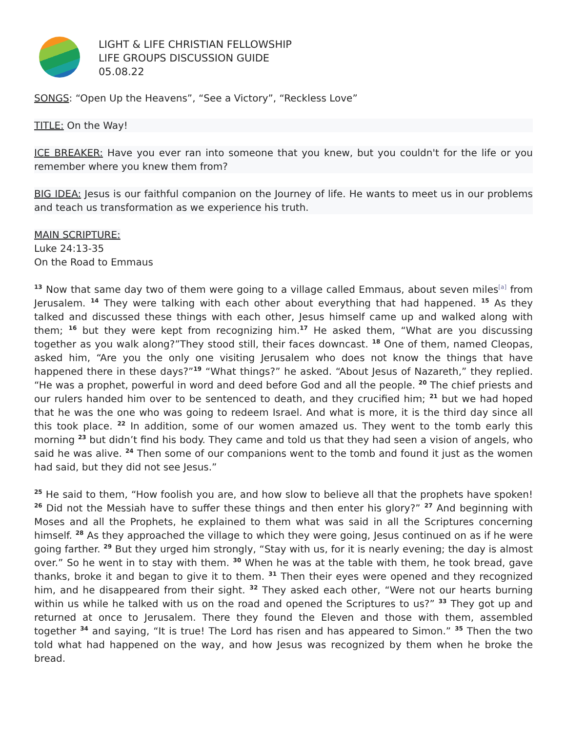LIGHT & LIFE CHRISTIAN FELLOWSHIP
LIFE GROUPS DISCUSSION GUIDE
05.08.22
SONGS: “Open Up the Heavens”, “See a Victory”, “Reckless Love”
TITLE: On the Way!
ICE BREAKER: Have you ever ran into someone that you knew, but you couldn't for the life or you remember where you knew them from?
BIG IDEA: Jesus is our faithful companion on the Journey of life. He wants to meet us in our problems and teach us transformation as we experience his truth.
MAIN SCRIPTURE:
Luke 24:13-35
On the Road to Emmaus
<sup>13</sup> Now that same day two of them were going to a village called Emmaus, about seven miles<sup>[a]</sup> from Jerusalem. <sup>14</sup> They were talking with each other about everything that had happened. <sup>15</sup> As they talked and discussed these things with each other, Jesus himself came up and walked along with them; <sup>16</sup> but they were kept from recognizing him.<sup>17</sup> He asked them, “What are you discussing together as you walk along?”They stood still, their faces downcast. <sup>18</sup> One of them, named Cleopas, asked him, “Are you the only one visiting Jerusalem who does not know the things that have happened there in these days?”<sup>19</sup> “What things?” he asked. “About Jesus of Nazareth,” they replied. “He was a prophet, powerful in word and deed before God and all the people. <sup>20</sup> The chief priests and our rulers handed him over to be sentenced to death, and they crucified him; <sup>21</sup> but we had hoped that he was the one who was going to redeem Israel. And what is more, it is the third day since all this took place. <sup>22</sup> In addition, some of our women amazed us. They went to the tomb early this morning <sup>23</sup> but didn’t find his body. They came and told us that they had seen a vision of angels, who said he was alive. <sup>24</sup> Then some of our companions went to the tomb and found it just as the women had said, but they did not see Jesus.”
<sup>25</sup> He said to them, “How foolish you are, and how slow to believe all that the prophets have spoken! <sup>26</sup> Did not the Messiah have to suffer these things and then enter his glory?” <sup>27</sup> And beginning with Moses and all the Prophets, he explained to them what was said in all the Scriptures concerning himself. <sup>28</sup> As they approached the village to which they were going, Jesus continued on as if he were going farther. <sup>29</sup> But they urged him strongly, “Stay with us, for it is nearly evening; the day is almost over.” So he went in to stay with them. <sup>30</sup> When he was at the table with them, he took bread, gave thanks, broke it and began to give it to them. <sup>31</sup> Then their eyes were opened and they recognized him, and he disappeared from their sight. <sup>32</sup> They asked each other, “Were not our hearts burning within us while he talked with us on the road and opened the Scriptures to us?” <sup>33</sup> They got up and returned at once to Jerusalem. There they found the Eleven and those with them, assembled together <sup>34</sup> and saying, “It is true! The Lord has risen and has appeared to Simon.” <sup>35</sup> Then the two told what had happened on the way, and how Jesus was recognized by them when he broke the bread.